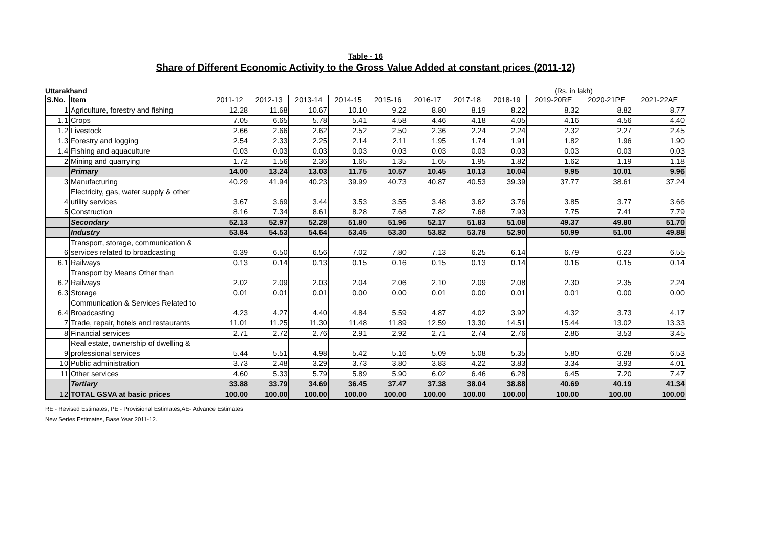Table - 16
Share of Different Economic Activity to the Gross Value Added at constant prices (2011-12)
Uttarakhand (Rs. in lakh)
| S.No. | Item | 2011-12 | 2012-13 | 2013-14 | 2014-15 | 2015-16 | 2016-17 | 2017-18 | 2018-19 | 2019-20RE | 2020-21PE | 2021-22AE |
| --- | --- | --- | --- | --- | --- | --- | --- | --- | --- | --- | --- | --- |
| 1 | Agriculture, forestry and fishing | 12.28 | 11.68 | 10.67 | 10.10 | 9.22 | 8.80 | 8.19 | 8.22 | 8.32 | 8.82 | 8.77 |
| 1.1 | Crops | 7.05 | 6.65 | 5.78 | 5.41 | 4.58 | 4.46 | 4.18 | 4.05 | 4.16 | 4.56 | 4.40 |
| 1.2 | Livestock | 2.66 | 2.66 | 2.62 | 2.52 | 2.50 | 2.36 | 2.24 | 2.24 | 2.32 | 2.27 | 2.45 |
| 1.3 | Forestry and logging | 2.54 | 2.33 | 2.25 | 2.14 | 2.11 | 1.95 | 1.74 | 1.91 | 1.82 | 1.96 | 1.90 |
| 1.4 | Fishing and aquaculture | 0.03 | 0.03 | 0.03 | 0.03 | 0.03 | 0.03 | 0.03 | 0.03 | 0.03 | 0.03 | 0.03 |
| 2 | Mining and quarrying | 1.72 | 1.56 | 2.36 | 1.65 | 1.35 | 1.65 | 1.95 | 1.82 | 1.62 | 1.19 | 1.18 |
| | Primary | 14.00 | 13.24 | 13.03 | 11.75 | 10.57 | 10.45 | 10.13 | 10.04 | 9.95 | 10.01 | 9.96 |
| 3 | Manufacturing | 40.29 | 41.94 | 40.23 | 39.99 | 40.73 | 40.87 | 40.53 | 39.39 | 37.77 | 38.61 | 37.24 |
| 4 | Electricity, gas, water supply & other utility services | 3.67 | 3.69 | 3.44 | 3.53 | 3.55 | 3.48 | 3.62 | 3.76 | 3.85 | 3.77 | 3.66 |
| 5 | Construction | 8.16 | 7.34 | 8.61 | 8.28 | 7.68 | 7.82 | 7.68 | 7.93 | 7.75 | 7.41 | 7.79 |
| | Secondary | 52.13 | 52.97 | 52.28 | 51.80 | 51.96 | 52.17 | 51.83 | 51.08 | 49.37 | 49.80 | 51.70 |
| | Industry | 53.84 | 54.53 | 54.64 | 53.45 | 53.30 | 53.82 | 53.78 | 52.90 | 50.99 | 51.00 | 49.88 |
| 6 | Transport, storage, communication & services related to broadcasting | 6.39 | 6.50 | 6.56 | 7.02 | 7.80 | 7.13 | 6.25 | 6.14 | 6.79 | 6.23 | 6.55 |
| 6.1 | Railways | 0.13 | 0.14 | 0.13 | 0.15 | 0.16 | 0.15 | 0.13 | 0.14 | 0.16 | 0.15 | 0.14 |
| 6.2 | Transport by Means Other than Railways | 2.02 | 2.09 | 2.03 | 2.04 | 2.06 | 2.10 | 2.09 | 2.08 | 2.30 | 2.35 | 2.24 |
| 6.3 | Storage | 0.01 | 0.01 | 0.01 | 0.00 | 0.00 | 0.01 | 0.00 | 0.01 | 0.01 | 0.00 | 0.00 |
| 6.4 | Communication & Services Related to Broadcasting | 4.23 | 4.27 | 4.40 | 4.84 | 5.59 | 4.87 | 4.02 | 3.92 | 4.32 | 3.73 | 4.17 |
| 7 | Trade, repair, hotels and restaurants | 11.01 | 11.25 | 11.30 | 11.48 | 11.89 | 12.59 | 13.30 | 14.51 | 15.44 | 13.02 | 13.33 |
| 8 | Financial services | 2.71 | 2.72 | 2.76 | 2.91 | 2.92 | 2.71 | 2.74 | 2.76 | 2.86 | 3.53 | 3.45 |
| 9 | Real estate, ownership of dwelling & professional services | 5.44 | 5.51 | 4.98 | 5.42 | 5.16 | 5.09 | 5.08 | 5.35 | 5.80 | 6.28 | 6.53 |
| 10 | Public administration | 3.73 | 2.48 | 3.29 | 3.73 | 3.80 | 3.83 | 4.22 | 3.83 | 3.34 | 3.93 | 4.01 |
| 11 | Other services | 4.60 | 5.33 | 5.79 | 5.89 | 5.90 | 6.02 | 6.46 | 6.28 | 6.45 | 7.20 | 7.47 |
| | Tertiary | 33.88 | 33.79 | 34.69 | 36.45 | 37.47 | 37.38 | 38.04 | 38.88 | 40.69 | 40.19 | 41.34 |
| 12 | TOTAL GSVA at basic prices | 100.00 | 100.00 | 100.00 | 100.00 | 100.00 | 100.00 | 100.00 | 100.00 | 100.00 | 100.00 | 100.00 |
RE - Revised Estimates, PE - Provisional Estimates,AE- Advance Estimates
New Series Estimates, Base Year 2011-12.